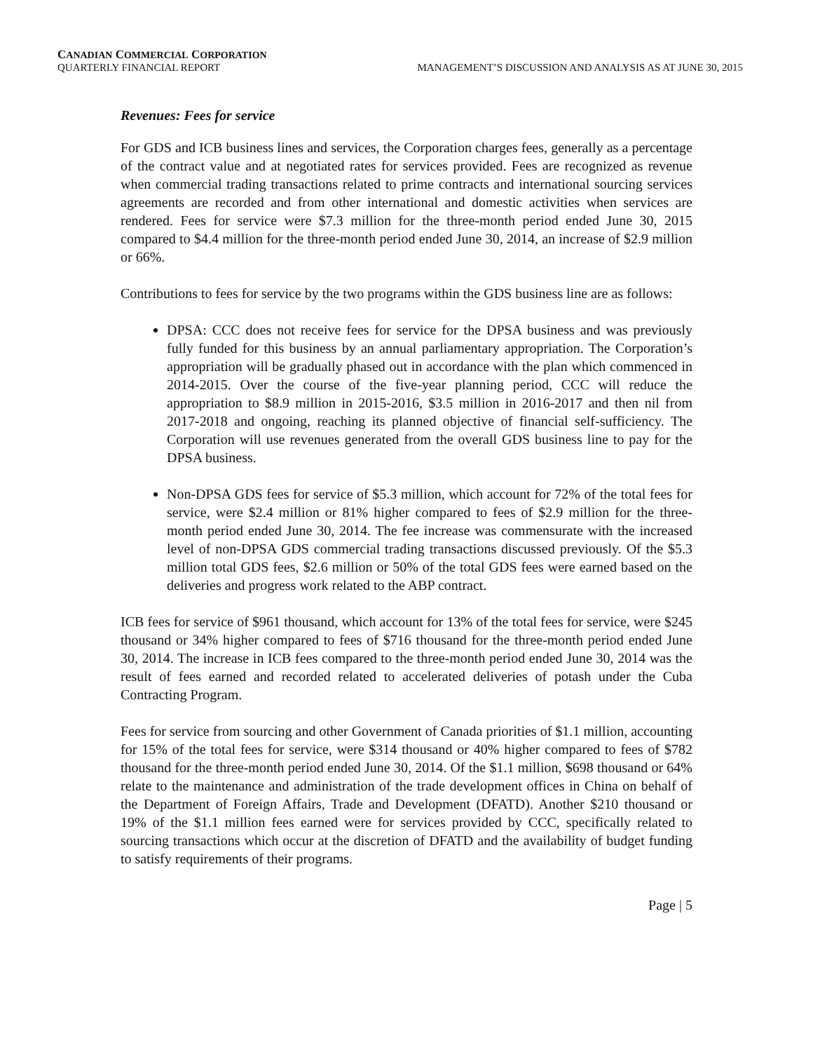CANADIAN COMMERCIAL CORPORATION
QUARTERLY FINANCIAL REPORT MANAGEMENT’S DISCUSSION AND ANALYSIS AS AT JUNE 30, 2015
Revenues: Fees for service
For GDS and ICB business lines and services, the Corporation charges fees, generally as a percentage of the contract value and at negotiated rates for services provided. Fees are recognized as revenue when commercial trading transactions related to prime contracts and international sourcing services agreements are recorded and from other international and domestic activities when services are rendered. Fees for service were $7.3 million for the three-month period ended June 30, 2015 compared to $4.4 million for the three-month period ended June 30, 2014, an increase of $2.9 million or 66%.
Contributions to fees for service by the two programs within the GDS business line are as follows:
DPSA: CCC does not receive fees for service for the DPSA business and was previously fully funded for this business by an annual parliamentary appropriation. The Corporation’s appropriation will be gradually phased out in accordance with the plan which commenced in 2014-2015. Over the course of the five-year planning period, CCC will reduce the appropriation to $8.9 million in 2015-2016, $3.5 million in 2016-2017 and then nil from 2017-2018 and ongoing, reaching its planned objective of financial self-sufficiency. The Corporation will use revenues generated from the overall GDS business line to pay for the DPSA business.
Non-DPSA GDS fees for service of $5.3 million, which account for 72% of the total fees for service, were $2.4 million or 81% higher compared to fees of $2.9 million for the three-month period ended June 30, 2014. The fee increase was commensurate with the increased level of non-DPSA GDS commercial trading transactions discussed previously. Of the $5.3 million total GDS fees, $2.6 million or 50% of the total GDS fees were earned based on the deliveries and progress work related to the ABP contract.
ICB fees for service of $961 thousand, which account for 13% of the total fees for service, were $245 thousand or 34% higher compared to fees of $716 thousand for the three-month period ended June 30, 2014. The increase in ICB fees compared to the three-month period ended June 30, 2014 was the result of fees earned and recorded related to accelerated deliveries of potash under the Cuba Contracting Program.
Fees for service from sourcing and other Government of Canada priorities of $1.1 million, accounting for 15% of the total fees for service, were $314 thousand or 40% higher compared to fees of $782 thousand for the three-month period ended June 30, 2014. Of the $1.1 million, $698 thousand or 64% relate to the maintenance and administration of the trade development offices in China on behalf of the Department of Foreign Affairs, Trade and Development (DFATD). Another $210 thousand or 19% of the $1.1 million fees earned were for services provided by CCC, specifically related to sourcing transactions which occur at the discretion of DFATD and the availability of budget funding to satisfy requirements of their programs.
Page | 5